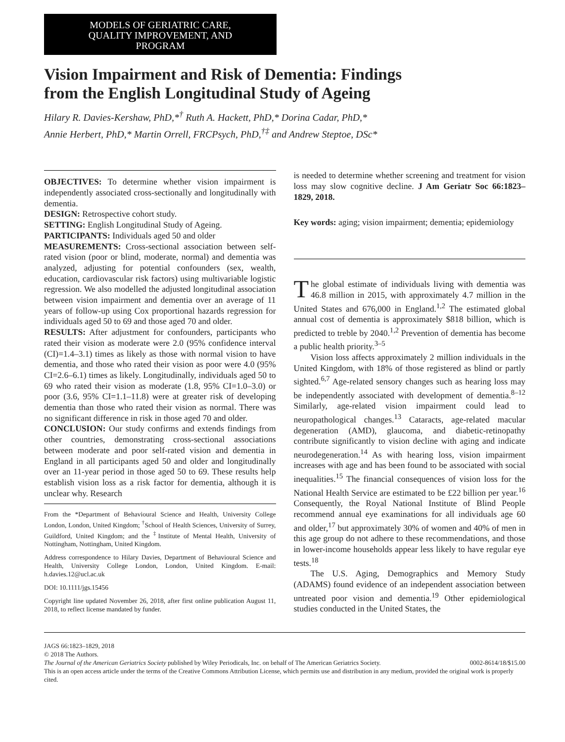MODELS OF GERIATRIC CARE,
QUALITY IMPROVEMENT, AND
PROGRAM
Vision Impairment and Risk of Dementia: Findings
from the English Longitudinal Study of Ageing
Hilary R. Davies-Kershaw, PhD,*<sup>†</sup> Ruth A. Hackett, PhD,* Dorina Cadar, PhD,*
Annie Herbert, PhD,* Martin Orrell, FRCPsych, PhD,<sup>†‡</sup> and Andrew Steptoe, DSc*
OBJECTIVES: To determine whether vision impairment is independently associated cross-sectionally and longitudinally with dementia.
DESIGN: Retrospective cohort study.
SETTING: English Longitudinal Study of Ageing.
PARTICIPANTS: Individuals aged 50 and older
MEASUREMENTS: Cross-sectional association between self-rated vision (poor or blind, moderate, normal) and dementia was analyzed, adjusting for potential confounders (sex, wealth, education, cardiovascular risk factors) using multivariable logistic regression. We also modelled the adjusted longitudinal association between vision impairment and dementia over an average of 11 years of follow-up using Cox proportional hazards regression for individuals aged 50 to 69 and those aged 70 and older.
RESULTS: After adjustment for confounders, participants who rated their vision as moderate were 2.0 (95% confidence interval (CI)=1.4–3.1) times as likely as those with normal vision to have dementia, and those who rated their vision as poor were 4.0 (95% CI=2.6–6.1) times as likely. Longitudinally, individuals aged 50 to 69 who rated their vision as moderate (1.8, 95% CI=1.0–3.0) or poor (3.6, 95% CI=1.1–11.8) were at greater risk of developing dementia than those who rated their vision as normal. There was no significant difference in risk in those aged 70 and older.
CONCLUSION: Our study confirms and extends findings from other countries, demonstrating cross-sectional associations between moderate and poor self-rated vision and dementia in England in all participants aged 50 and older and longitudinally over an 11-year period in those aged 50 to 69. These results help establish vision loss as a risk factor for dementia, although it is unclear why. Research
From the *Department of Behavioural Science and Health, University College London, London, United Kingdom; <sup>†</sup>School of Health Sciences, University of Surrey, Guildford, United Kingdom; and the <sup>‡</sup>Institute of Mental Health, University of Nottingham, Nottingham, United Kingdom.
Address correspondence to Hilary Davies, Department of Behavioural Science and Health, University College London, London, United Kingdom. E-mail: h.davies.12@ucl.ac.uk
DOI: 10.1111/jgs.15456
Copyright line updated November 26, 2018, after first online publication August 11, 2018, to reflect license mandated by funder.
is needed to determine whether screening and treatment for vision loss may slow cognitive decline. J Am Geriatr Soc 66:1823–1829, 2018.
Key words: aging; vision impairment; dementia; epidemiology
The global estimate of individuals living with dementia was 46.8 million in 2015, with approximately 4.7 million in the United States and 676,000 in England.<sup>1,2</sup> The estimated global annual cost of dementia is approximately $818 billion, which is predicted to treble by 2040.<sup>1,2</sup> Prevention of dementia has become a public health priority.<sup>3–5</sup>
Vision loss affects approximately 2 million individuals in the United Kingdom, with 18% of those registered as blind or partly sighted.<sup>6,7</sup> Age-related sensory changes such as hearing loss may be independently associated with development of dementia.<sup>8–12</sup> Similarly, age-related vision impairment could lead to neuropathological changes.<sup>13</sup> Cataracts, age-related macular degeneration (AMD), glaucoma, and diabetic-retinopathy contribute significantly to vision decline with aging and indicate neurodegeneration.<sup>14</sup> As with hearing loss, vision impairment increases with age and has been found to be associated with social inequalities.<sup>15</sup> The financial consequences of vision loss for the National Health Service are estimated to be £22 billion per year.<sup>16</sup> Consequently, the Royal National Institute of Blind People recommend annual eye examinations for all individuals age 60 and older,<sup>17</sup> but approximately 30% of women and 40% of men in this age group do not adhere to these recommendations, and those in lower-income households appear less likely to have regular eye tests.<sup>18</sup>
The U.S. Aging, Demographics and Memory Study (ADAMS) found evidence of an independent association between untreated poor vision and dementia.<sup>19</sup> Other epidemiological studies conducted in the United States, the
JAGS 66:1823–1829, 2018
© 2018 The Authors.
The Journal of the American Geriatrics Society published by Wiley Periodicals, Inc. on behalf of The American Geriatrics Society. 0002-8614/18/$15.00
This is an open access article under the terms of the Creative Commons Attribution License, which permits use and distribution in any medium, provided the original work is properly cited.